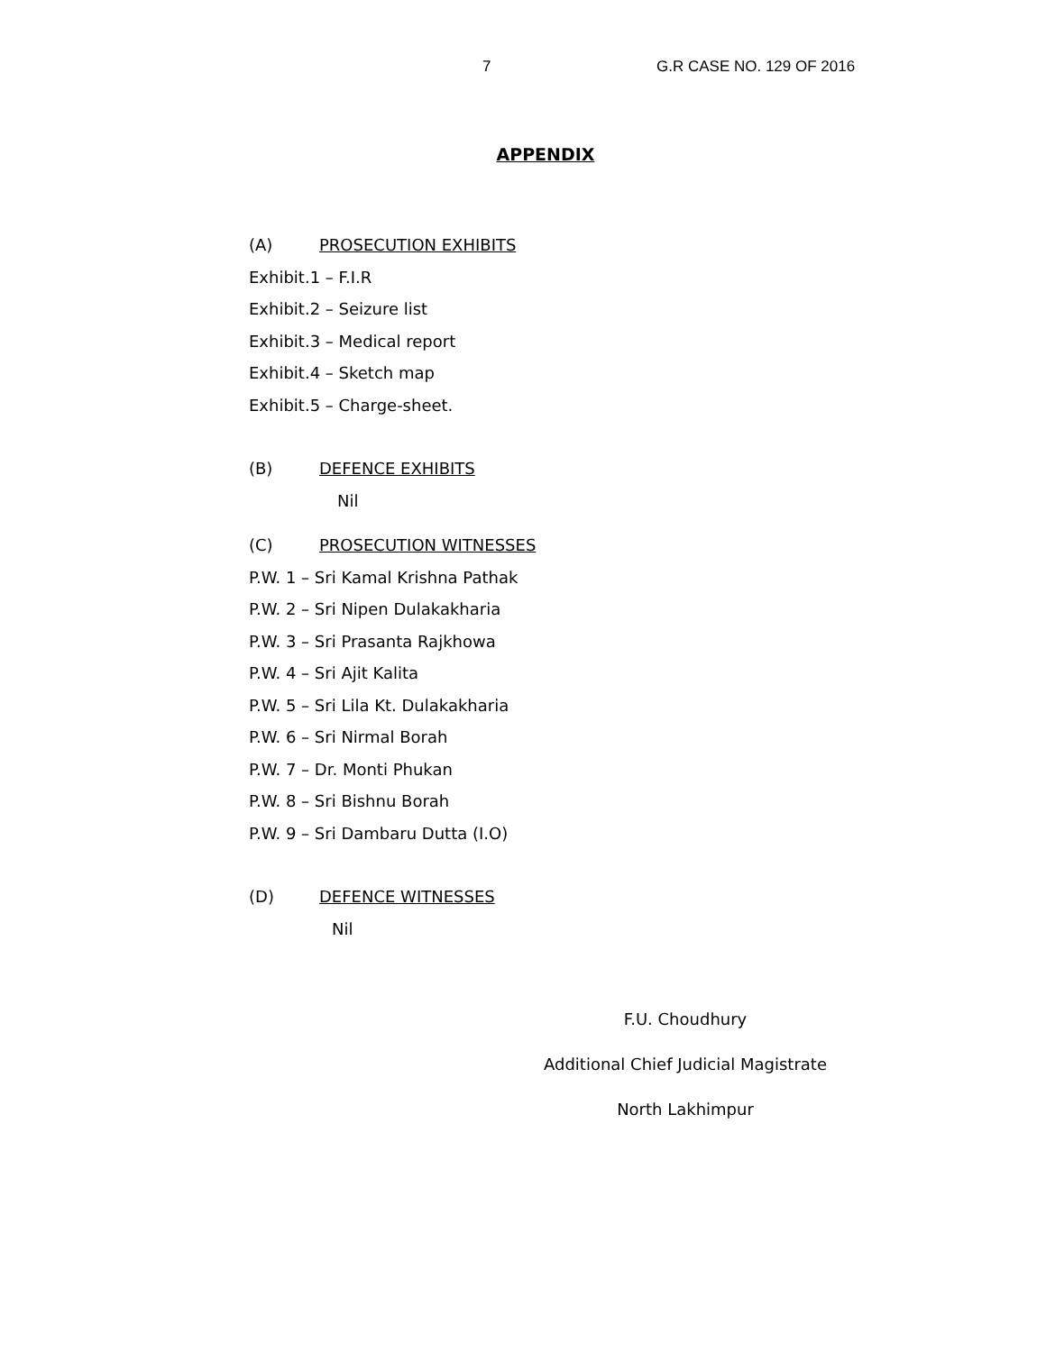7 G.R CASE NO. 129 OF 2016
APPENDIX
(A) PROSECUTION EXHIBITS
Exhibit.1 – F.I.R
Exhibit.2 – Seizure list
Exhibit.3 – Medical report
Exhibit.4 – Sketch map
Exhibit.5 – Charge-sheet.
(B) DEFENCE EXHIBITS
Nil
(C) PROSECUTION WITNESSES
P.W. 1 – Sri Kamal Krishna Pathak
P.W. 2 – Sri Nipen Dulakakharia
P.W. 3 – Sri Prasanta Rajkhowa
P.W. 4 – Sri Ajit Kalita
P.W. 5 – Sri Lila Kt. Dulakakharia
P.W. 6 – Sri Nirmal Borah
P.W. 7 – Dr. Monti Phukan
P.W. 8 – Sri Bishnu Borah
P.W. 9 – Sri Dambaru Dutta (I.O)
(D) DEFENCE WITNESSES
Nil
F.U. Choudhury
Additional Chief Judicial Magistrate
North Lakhimpur